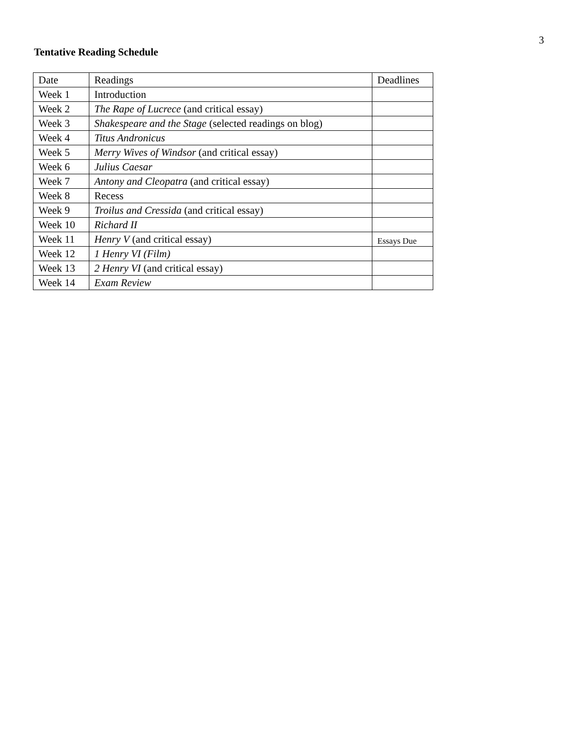3
Tentative Reading Schedule
| Date | Readings | Deadlines |
| --- | --- | --- |
| Week 1 | Introduction | |
| Week 2 | The Rape of Lucrece (and critical essay) | |
| Week 3 | Shakespeare and the Stage (selected readings on blog) | |
| Week 4 | Titus Andronicus | |
| Week 5 | Merry Wives of Windsor (and critical essay) | |
| Week 6 | Julius Caesar | |
| Week 7 | Antony and Cleopatra (and critical essay) | |
| Week 8 | Recess | |
| Week 9 | Troilus and Cressida (and critical essay) | |
| Week 10 | Richard II | |
| Week 11 | Henry V (and critical essay) | Essays Due |
| Week 12 | 1 Henry VI (Film) | |
| Week 13 | 2 Henry VI (and critical essay) | |
| Week 14 | Exam Review | |